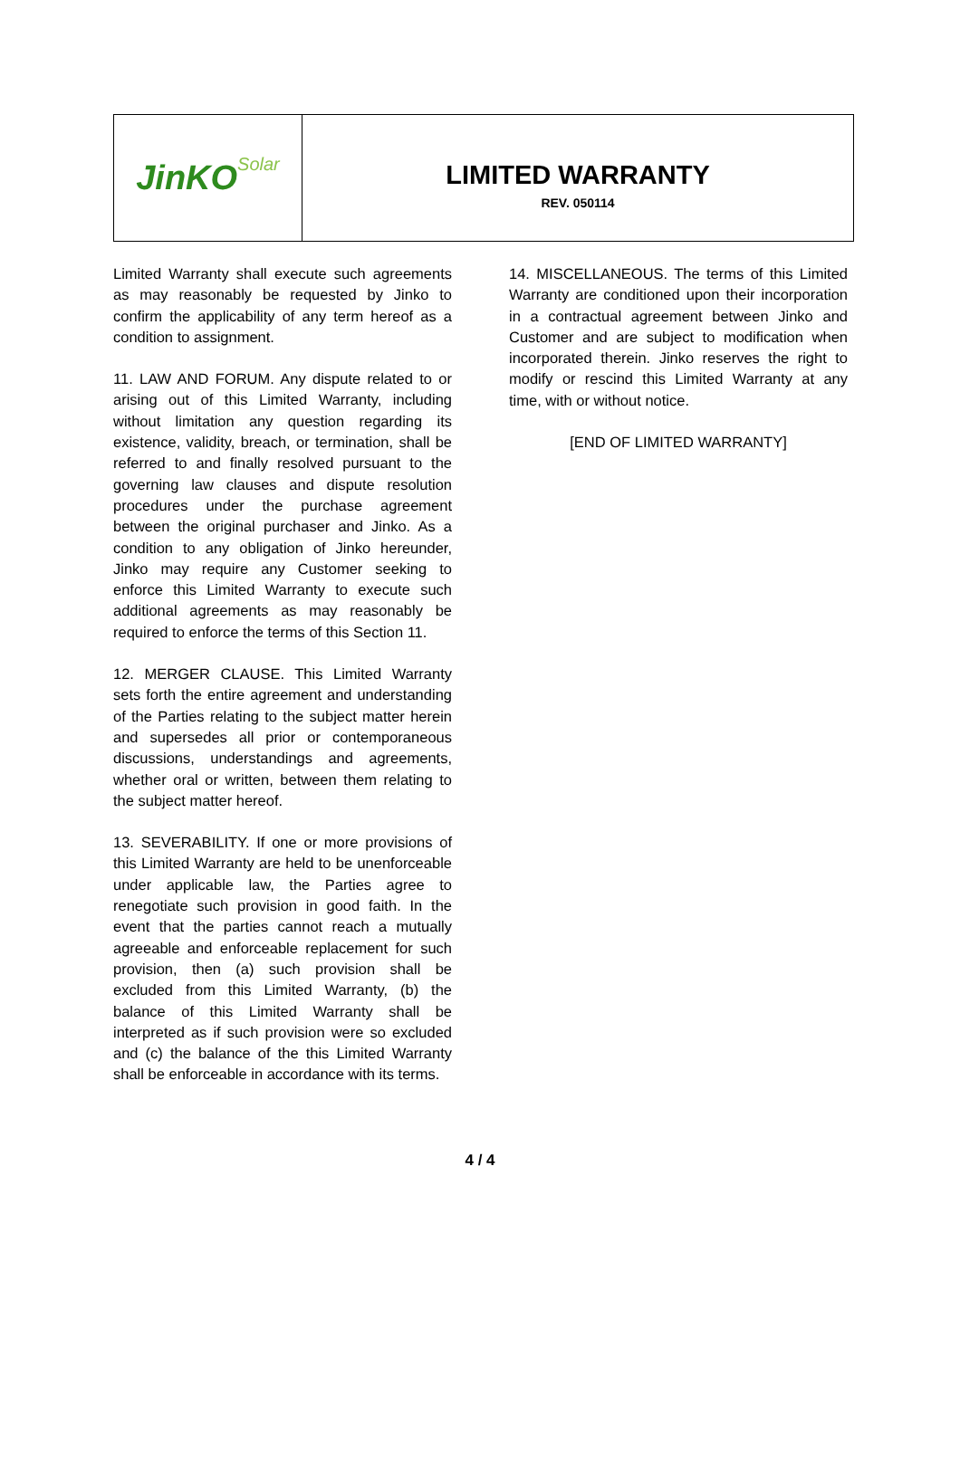JinKO Solar
LIMITED WARRANTY
REV. 050114
Limited Warranty shall execute such agreements as may reasonably be requested by Jinko to confirm the applicability of any term hereof as a condition to assignment.
11. LAW AND FORUM. Any dispute related to or arising out of this Limited Warranty, including without limitation any question regarding its existence, validity, breach, or termination, shall be referred to and finally resolved pursuant to the governing law clauses and dispute resolution procedures under the purchase agreement between the original purchaser and Jinko. As a condition to any obligation of Jinko hereunder, Jinko may require any Customer seeking to enforce this Limited Warranty to execute such additional agreements as may reasonably be required to enforce the terms of this Section 11.
12. MERGER CLAUSE. This Limited Warranty sets forth the entire agreement and understanding of the Parties relating to the subject matter herein and supersedes all prior or contemporaneous discussions, understandings and agreements, whether oral or written, between them relating to the subject matter hereof.
13. SEVERABILITY. If one or more provisions of this Limited Warranty are held to be unenforceable under applicable law, the Parties agree to renegotiate such provision in good faith. In the event that the parties cannot reach a mutually agreeable and enforceable replacement for such provision, then (a) such provision shall be excluded from this Limited Warranty, (b) the balance of this Limited Warranty shall be interpreted as if such provision were so excluded and (c) the balance of the this Limited Warranty shall be enforceable in accordance with its terms.
14. MISCELLANEOUS. The terms of this Limited Warranty are conditioned upon their incorporation in a contractual agreement between Jinko and Customer and are subject to modification when incorporated therein. Jinko reserves the right to modify or rescind this Limited Warranty at any time, with or without notice.
[END OF LIMITED WARRANTY]
4 / 4